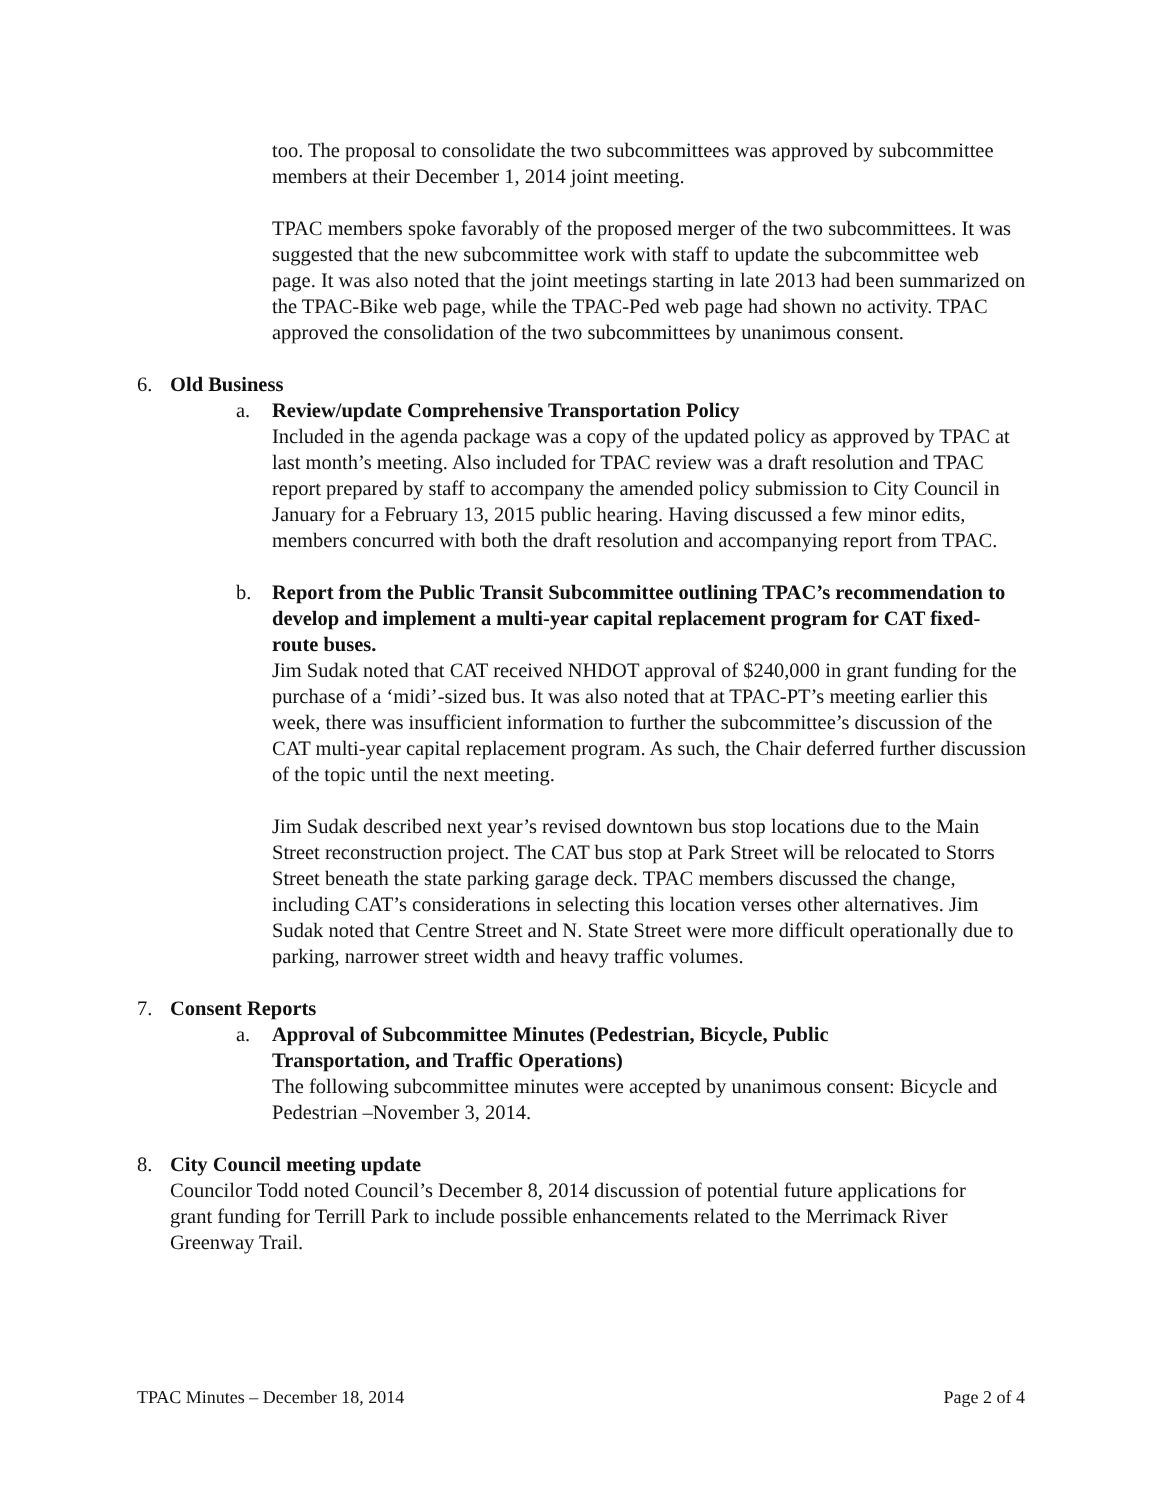too. The proposal to consolidate the two subcommittees was approved by subcommittee members at their December 1, 2014 joint meeting.
TPAC members spoke favorably of the proposed merger of the two subcommittees. It was suggested that the new subcommittee work with staff to update the subcommittee web page. It was also noted that the joint meetings starting in late 2013 had been summarized on the TPAC-Bike web page, while the TPAC-Ped web page had shown no activity. TPAC approved the consolidation of the two subcommittees by unanimous consent.
6. Old Business
a. Review/update Comprehensive Transportation Policy
Included in the agenda package was a copy of the updated policy as approved by TPAC at last month’s meeting. Also included for TPAC review was a draft resolution and TPAC report prepared by staff to accompany the amended policy submission to City Council in January for a February 13, 2015 public hearing. Having discussed a few minor edits, members concurred with both the draft resolution and accompanying report from TPAC.
b. Report from the Public Transit Subcommittee outlining TPAC’s recommendation to develop and implement a multi-year capital replacement program for CAT fixed-route buses.
Jim Sudak noted that CAT received NHDOT approval of $240,000 in grant funding for the purchase of a ‘midi’-sized bus. It was also noted that at TPAC-PT’s meeting earlier this week, there was insufficient information to further the subcommittee’s discussion of the CAT multi-year capital replacement program. As such, the Chair deferred further discussion of the topic until the next meeting.
Jim Sudak described next year’s revised downtown bus stop locations due to the Main Street reconstruction project. The CAT bus stop at Park Street will be relocated to Storrs Street beneath the state parking garage deck. TPAC members discussed the change, including CAT’s considerations in selecting this location verses other alternatives. Jim Sudak noted that Centre Street and N. State Street were more difficult operationally due to parking, narrower street width and heavy traffic volumes.
7. Consent Reports
a. Approval of Subcommittee Minutes (Pedestrian, Bicycle, Public Transportation, and Traffic Operations)
The following subcommittee minutes were accepted by unanimous consent: Bicycle and Pedestrian –November 3, 2014.
8. City Council meeting update
Councilor Todd noted Council’s December 8, 2014 discussion of potential future applications for grant funding for Terrill Park to include possible enhancements related to the Merrimack River Greenway Trail.
TPAC Minutes – December 18, 2014 Page 2 of 4